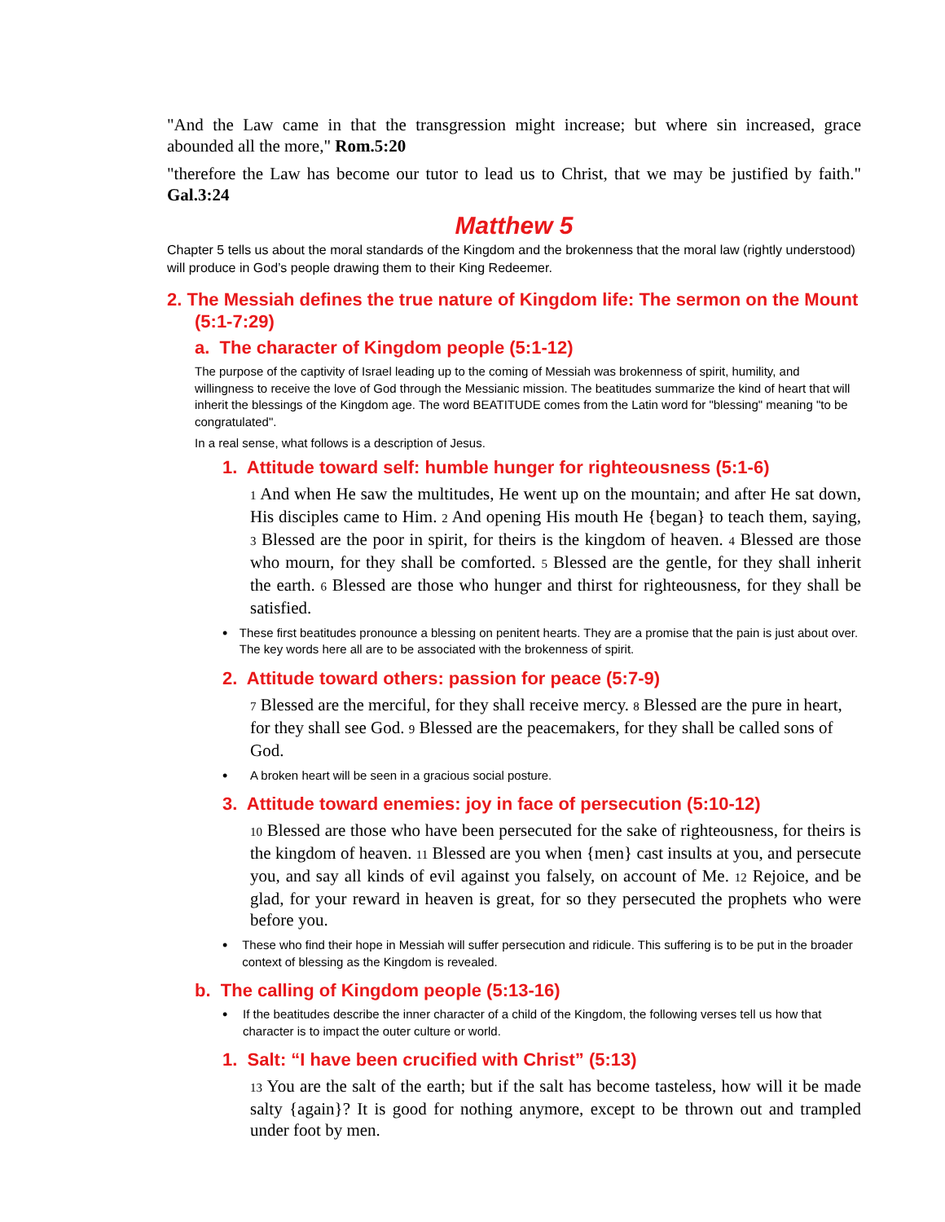"And the Law came in that the transgression might increase; but where sin increased, grace abounded all the more," Rom.5:20
"therefore the Law has become our tutor to lead us to Christ, that we may be justified by faith." Gal.3:24
Matthew 5
Chapter 5 tells us about the moral standards of the Kingdom and the brokenness that the moral law (rightly understood) will produce in God’s people drawing them to their King Redeemer.
2. The Messiah defines the true nature of Kingdom life: The sermon on the Mount (5:1-7:29)
a. The character of Kingdom people (5:1-12)
The purpose of the captivity of Israel leading up to the coming of Messiah was brokenness of spirit, humility, and willingness to receive the love of God through the Messianic mission. The beatitudes summarize the kind of heart that will inherit the blessings of the Kingdom age. The word BEATITUDE comes from the Latin word for "blessing" meaning "to be congratulated".
In a real sense, what follows is a description of Jesus.
1. Attitude toward self: humble hunger for righteousness (5:1-6)
1 And when He saw the multitudes, He went up on the mountain; and after He sat down, His disciples came to Him. 2 And opening His mouth He {began} to teach them, saying, 3 Blessed are the poor in spirit, for theirs is the kingdom of heaven. 4 Blessed are those who mourn, for they shall be comforted. 5 Blessed are the gentle, for they shall inherit the earth. 6 Blessed are those who hunger and thirst for righteousness, for they shall be satisfied.
•
These first beatitudes pronounce a blessing on penitent hearts. They are a promise that the pain is just about over. The key words here all are to be associated with the brokenness of spirit.
2. Attitude toward others: passion for peace (5:7-9)
7 Blessed are the merciful, for they shall receive mercy. 8 Blessed are the pure in heart, for they shall see God. 9 Blessed are the peacemakers, for they shall be called sons of God.
•
A broken heart will be seen in a gracious social posture.
3. Attitude toward enemies: joy in face of persecution (5:10-12)
10 Blessed are those who have been persecuted for the sake of righteousness, for theirs is the kingdom of heaven. 11 Blessed are you when {men} cast insults at you, and persecute you, and say all kinds of evil against you falsely, on account of Me. 12 Rejoice, and be glad, for your reward in heaven is great, for so they persecuted the prophets who were before you.
•
These who find their hope in Messiah will suffer persecution and ridicule. This suffering is to be put in the broader context of blessing as the Kingdom is revealed.
b. The calling of Kingdom people (5:13-16)
•
If the beatitudes describe the inner character of a child of the Kingdom, the following verses tell us how that character is to impact the outer culture or world.
1. Salt: “I have been crucified with Christ” (5:13)
13 You are the salt of the earth; but if the salt has become tasteless, how will it be made salty {again}? It is good for nothing anymore, except to be thrown out and trampled under foot by men.